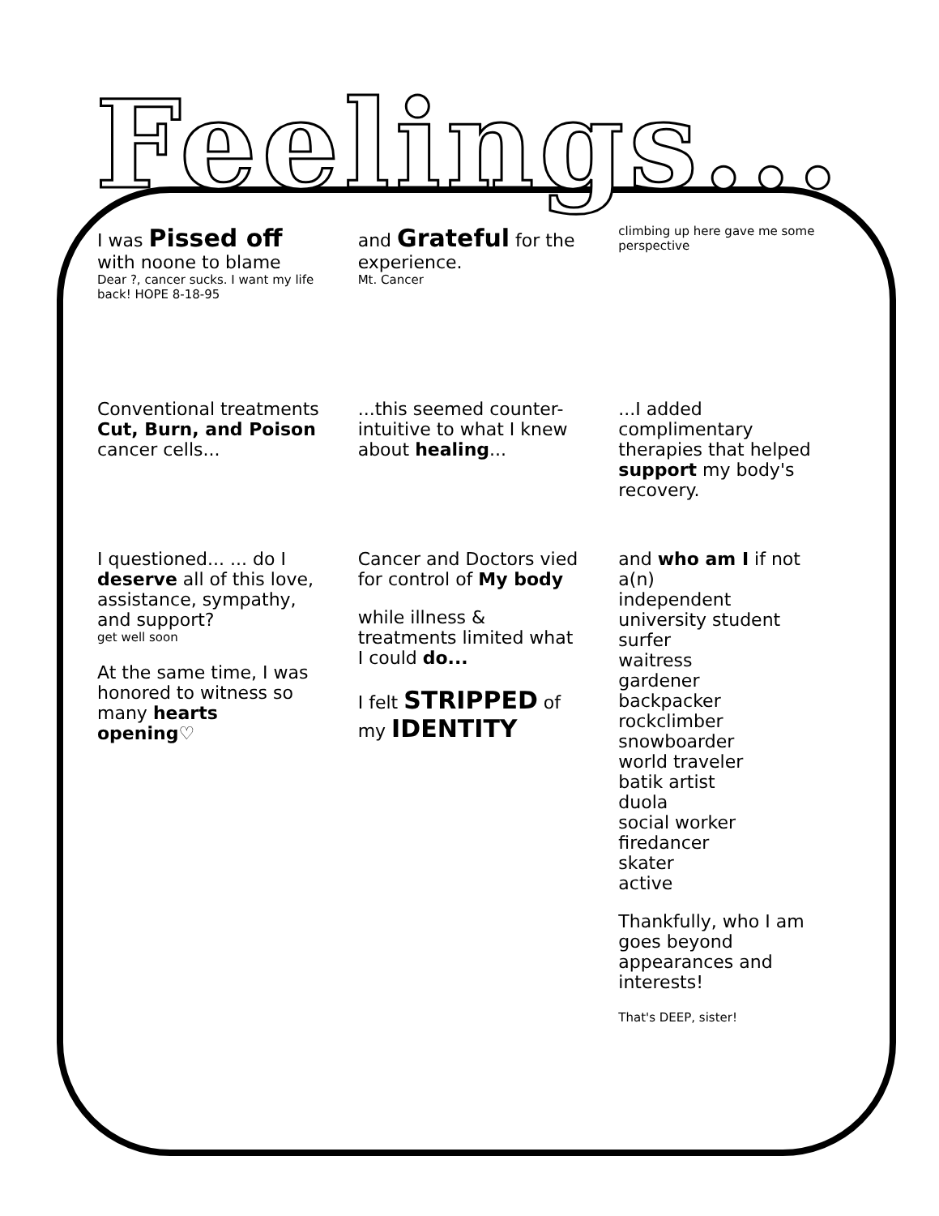Feelings...
I was Pissed off with noone to blame
Dear ?, cancer sucks. I want my life back! HOPE 8-18-95
and Grateful for the experience.
Mt. Cancer
climbing up here gave me some perspective
Conventional treatments Cut, Burn, and Poison cancer cells...
...this seemed counter-intuitive to what I knew about healing...
...I added complimentary therapies that helped support my body's recovery.
I questioned... ... do I deserve all of this love, assistance, sympathy, and support?
get well soon
At the same time, I was honored to witness so many hearts opening♡
Cancer and Doctors vied for control of My body
while illness & treatments limited what I could do...
I felt STRIPPED of my IDENTITY
and who am I if not a(n)
independent
university student
surfer
waitress
gardener
backpacker
rockclimber
snowboarder
world traveler
batik artist
duola
social worker
firedancer
skater
active
Thankfully, who I am goes beyond appearances and interests!
That's DEEP, sister!